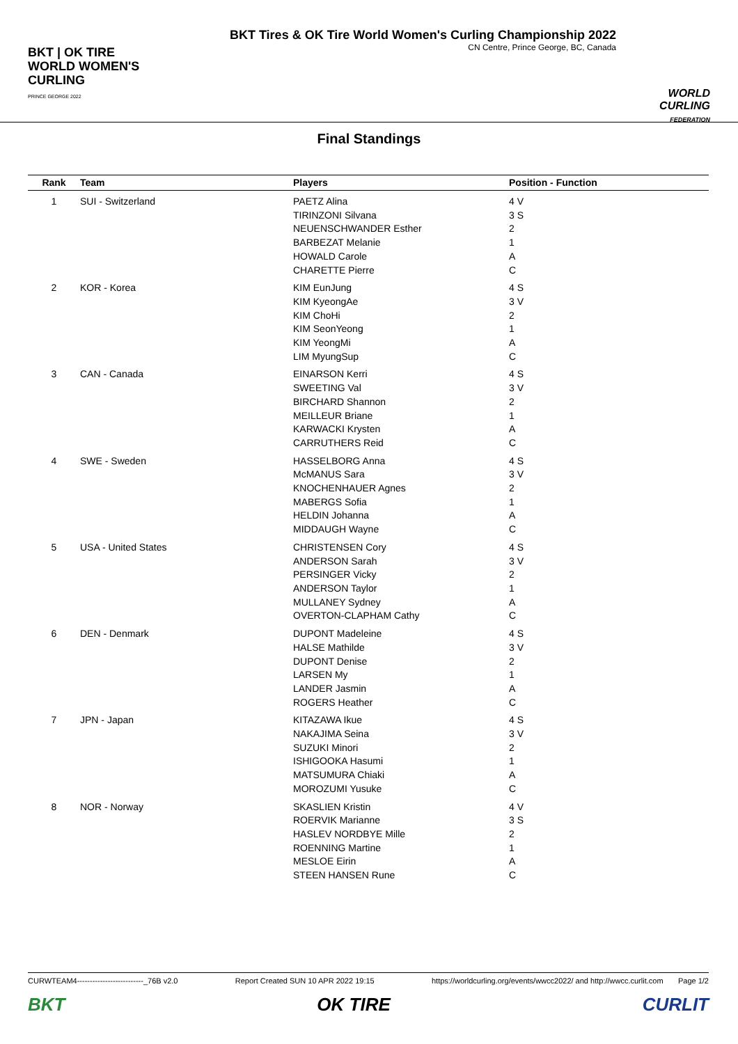BKT | OK TIRE
WORLD WOMEN'S
CURLING
PRINCE GEORGE 2022
BKT Tires & OK Tire World Women's Curling Championship 2022
CN Centre, Prince George, BC, Canada
WORLD CURLING
FEDERATION
Final Standings
| Rank | Team | Players | Position - Function |
| --- | --- | --- | --- |
| 1 | SUI - Switzerland | PAETZ Alina TIRINZONI Silvana NEUENSCHWANDER Esther BARBEZAT Melanie HOWALD Carole CHARETTE Pierre | 4 V 3 S 2 1 A C |
| 2 | KOR - Korea | KIM EunJung KIM KyeongAe KIM ChoHi KIM SeonYeong KIM YeongMi LIM MyungSup | 4 S 3 V 2 1 A C |
| 3 | CAN - Canada | EINARSON Kerri SWEETING Val BIRCHARD Shannon MEILLEUR Briane KARWACKI Krysten CARRUTHERS Reid | 4 S 3 V 2 1 A C |
| 4 | SWE - Sweden | HASSELBORG Anna McMANUS Sara KNOCHENHAUER Agnes MABERGS Sofia HELDIN Johanna MIDDAUGH Wayne | 4 S 3 V 2 1 A C |
| 5 | USA - United States | CHRISTENSEN Cory ANDERSON Sarah PERSINGER Vicky ANDERSON Taylor MULLANEY Sydney OVERTON-CLAPHAM Cathy | 4 S 3 V 2 1 A C |
| 6 | DEN - Denmark | DUPONT Madeleine HALSE Mathilde DUPONT Denise LARSEN My LANDER Jasmin ROGERS Heather | 4 S 3 V 2 1 A C |
| 7 | JPN - Japan | KITAZAWA Ikue NAKAJIMA Seina SUZUKI Minori ISHIGOOKA Hasumi MATSUMURA Chiaki MOROZUMI Yusuke | 4 S 3 V 2 1 A C |
| 8 | NOR - Norway | SKASLIEN Kristin ROERVIK Marianne HASLEV NORDBYE Mille ROENNING Martine MESLOE Eirin STEEN HANSEN Rune | 4 V 3 S 2 1 A C |
CURWTEAM4--------------------------_76B v2.0 Report Created SUN 10 APR 2022 19:15 https://worldcurling.org/events/wwcc2022/ and http://wwcc.curlit.com Page 1/2
BKT OK TIRE CURLIT